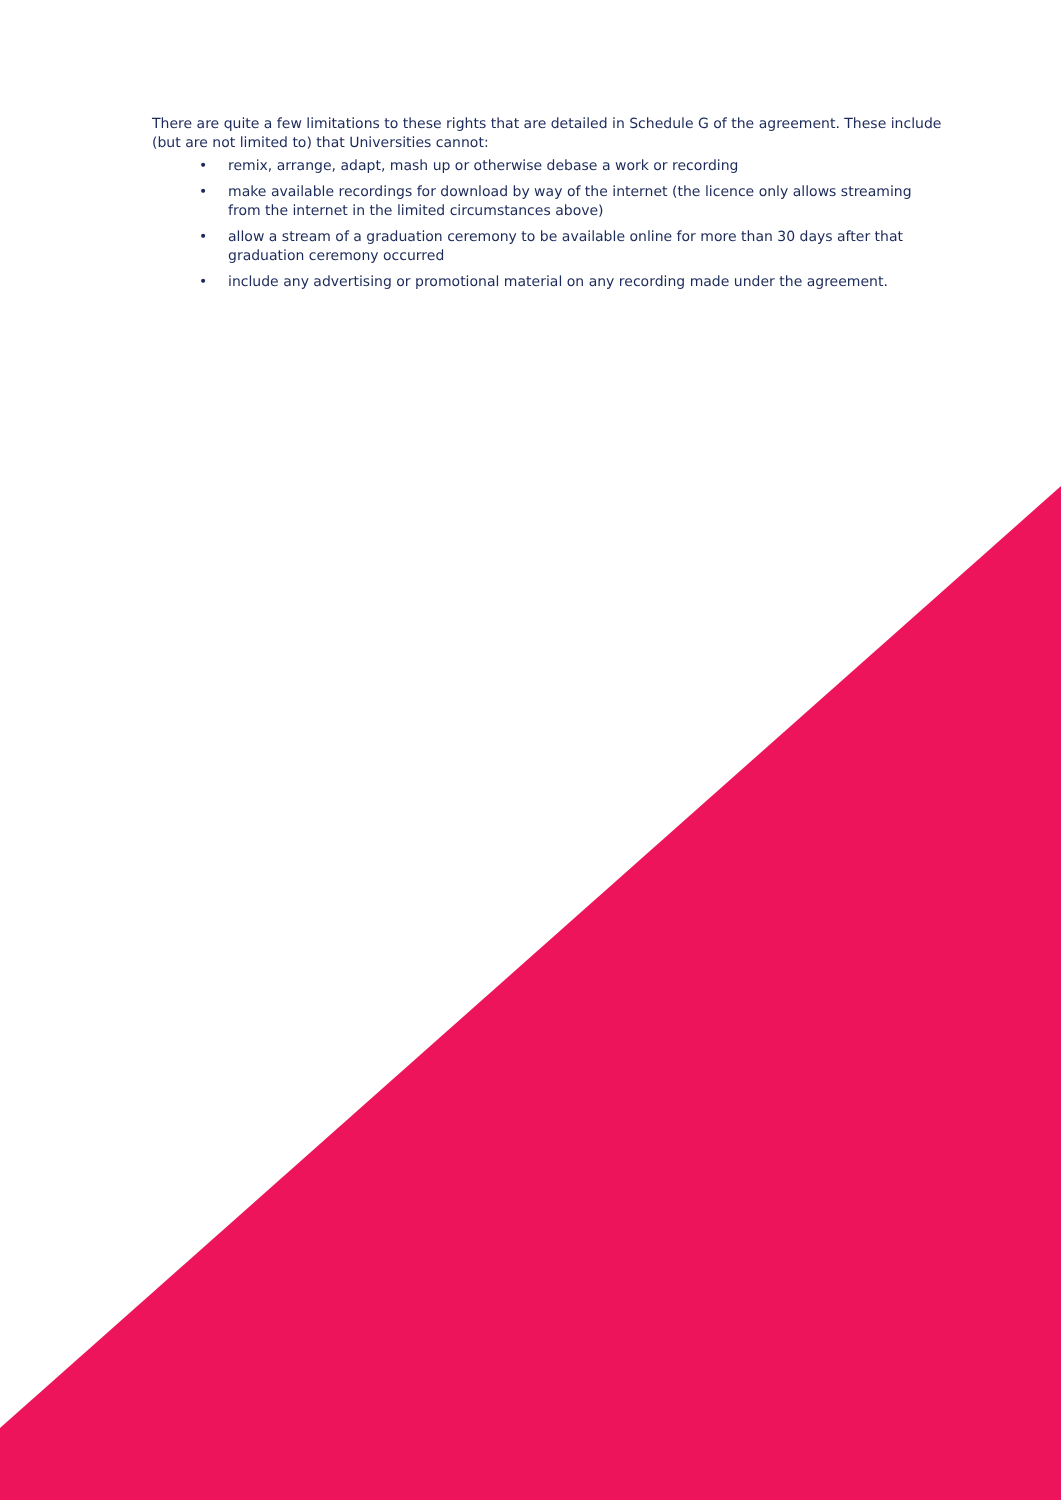There are quite a few limitations to these rights that are detailed in Schedule G of the agreement. These include (but are not limited to) that Universities cannot:
• remix, arrange, adapt, mash up or otherwise debase a work or recording
• make available recordings for download by way of the internet (the licence only allows streaming from the internet in the limited circumstances above)
• allow a stream of a graduation ceremony to be available online for more than 30 days after that graduation ceremony occurred
• include any advertising or promotional material on any recording made under the agreement.